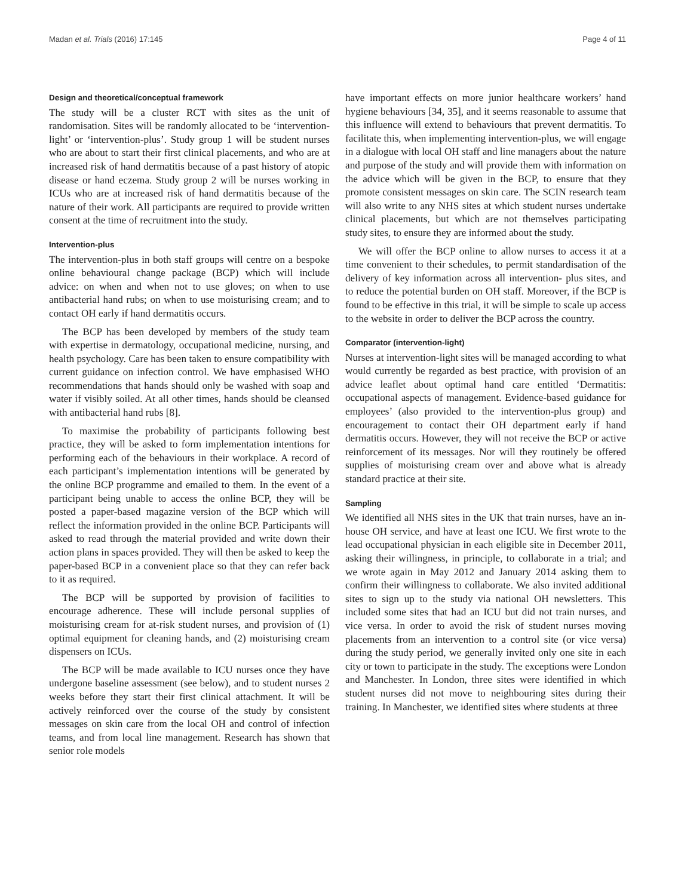Madan et al. Trials (2016) 17:145 Page 4 of 11
Design and theoretical/conceptual framework
The study will be a cluster RCT with sites as the unit of randomisation. Sites will be randomly allocated to be ‘intervention-light’ or ‘intervention-plus’. Study group 1 will be student nurses who are about to start their first clinical placements, and who are at increased risk of hand dermatitis because of a past history of atopic disease or hand eczema. Study group 2 will be nurses working in ICUs who are at increased risk of hand dermatitis because of the nature of their work. All participants are required to provide written consent at the time of recruitment into the study.
Intervention-plus
The intervention-plus in both staff groups will centre on a bespoke online behavioural change package (BCP) which will include advice: on when and when not to use gloves; on when to use antibacterial hand rubs; on when to use moisturising cream; and to contact OH early if hand dermatitis occurs.
The BCP has been developed by members of the study team with expertise in dermatology, occupational medicine, nursing, and health psychology. Care has been taken to ensure compatibility with current guidance on infection control. We have emphasised WHO recommendations that hands should only be washed with soap and water if visibly soiled. At all other times, hands should be cleansed with antibacterial hand rubs [8].
To maximise the probability of participants following best practice, they will be asked to form implementation intentions for performing each of the behaviours in their workplace. A record of each participant’s implementation intentions will be generated by the online BCP programme and emailed to them. In the event of a participant being unable to access the online BCP, they will be posted a paper-based magazine version of the BCP which will reflect the information provided in the online BCP. Participants will asked to read through the material provided and write down their action plans in spaces provided. They will then be asked to keep the paper-based BCP in a convenient place so that they can refer back to it as required.
The BCP will be supported by provision of facilities to encourage adherence. These will include personal supplies of moisturising cream for at-risk student nurses, and provision of (1) optimal equipment for cleaning hands, and (2) moisturising cream dispensers on ICUs.
The BCP will be made available to ICU nurses once they have undergone baseline assessment (see below), and to student nurses 2 weeks before they start their first clinical attachment. It will be actively reinforced over the course of the study by consistent messages on skin care from the local OH and control of infection teams, and from local line management. Research has shown that senior role models
have important effects on more junior healthcare workers’ hand hygiene behaviours [34, 35], and it seems reasonable to assume that this influence will extend to behaviours that prevent dermatitis. To facilitate this, when implementing intervention-plus, we will engage in a dialogue with local OH staff and line managers about the nature and purpose of the study and will provide them with information on the advice which will be given in the BCP, to ensure that they promote consistent messages on skin care. The SCIN research team will also write to any NHS sites at which student nurses undertake clinical placements, but which are not themselves participating study sites, to ensure they are informed about the study.
We will offer the BCP online to allow nurses to access it at a time convenient to their schedules, to permit standardisation of the delivery of key information across all intervention- plus sites, and to reduce the potential burden on OH staff. Moreover, if the BCP is found to be effective in this trial, it will be simple to scale up access to the website in order to deliver the BCP across the country.
Comparator (intervention-light)
Nurses at intervention-light sites will be managed according to what would currently be regarded as best practice, with provision of an advice leaflet about optimal hand care entitled ‘Dermatitis: occupational aspects of management. Evidence-based guidance for employees’ (also provided to the intervention-plus group) and encouragement to contact their OH department early if hand dermatitis occurs. However, they will not receive the BCP or active reinforcement of its messages. Nor will they routinely be offered supplies of moisturising cream over and above what is already standard practice at their site.
Sampling
We identified all NHS sites in the UK that train nurses, have an in-house OH service, and have at least one ICU. We first wrote to the lead occupational physician in each eligible site in December 2011, asking their willingness, in principle, to collaborate in a trial; and we wrote again in May 2012 and January 2014 asking them to confirm their willingness to collaborate. We also invited additional sites to sign up to the study via national OH newsletters. This included some sites that had an ICU but did not train nurses, and vice versa. In order to avoid the risk of student nurses moving placements from an intervention to a control site (or vice versa) during the study period, we generally invited only one site in each city or town to participate in the study. The exceptions were London and Manchester. In London, three sites were identified in which student nurses did not move to neighbouring sites during their training. In Manchester, we identified sites where students at three